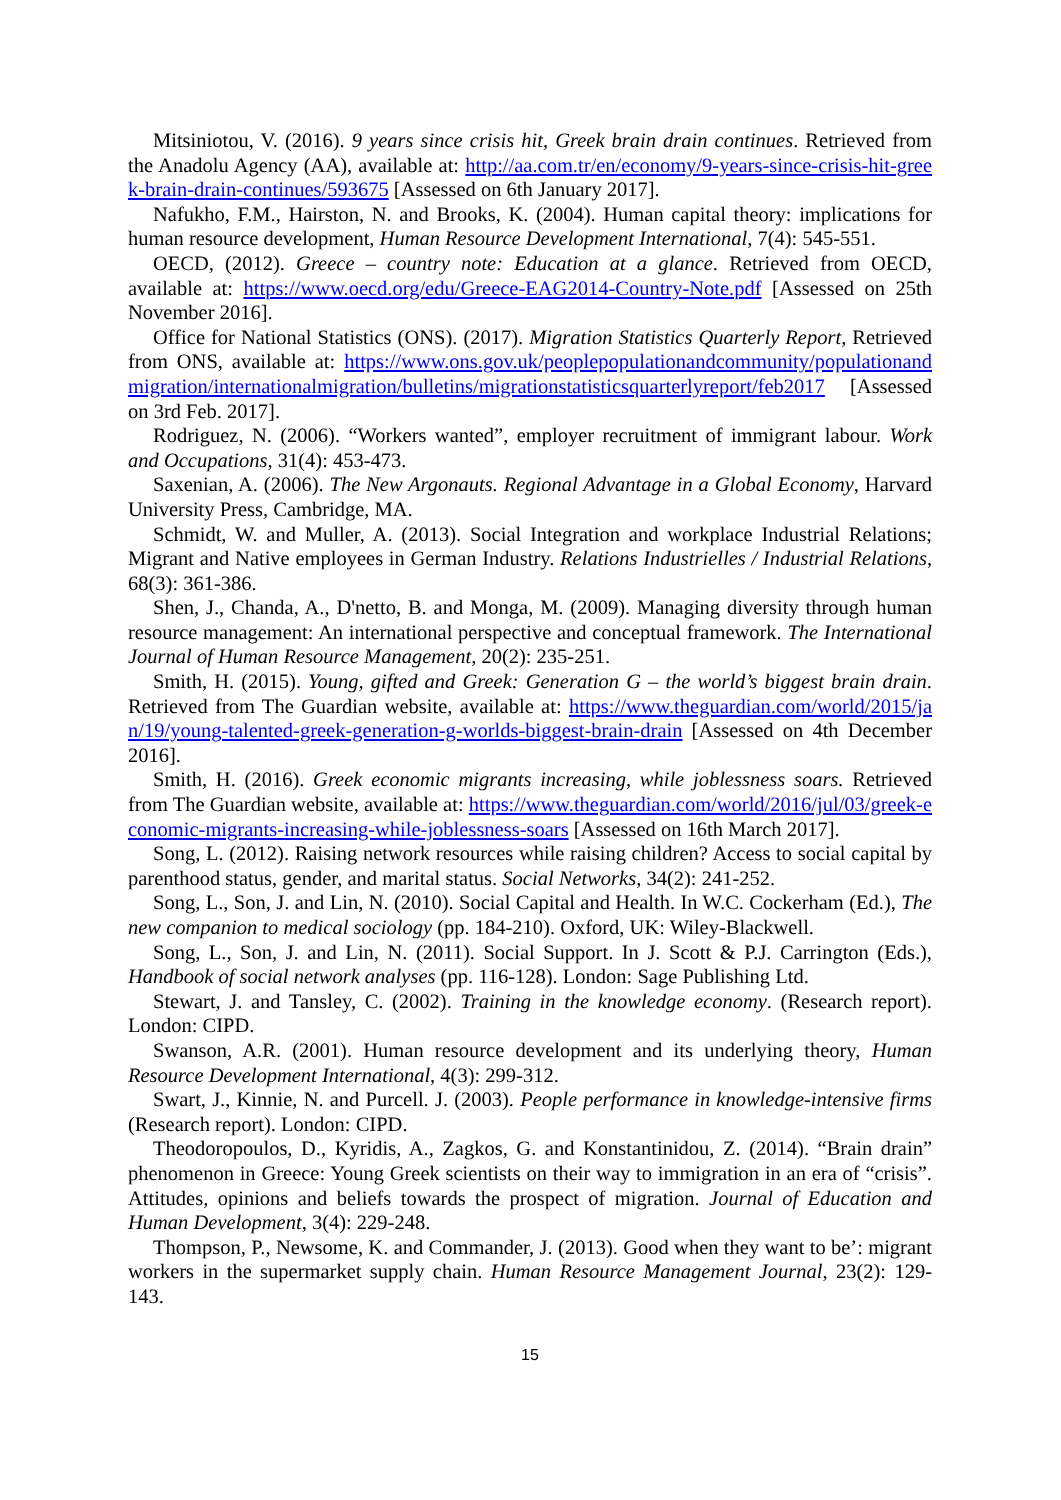Mitsiniotou, V. (2016). 9 years since crisis hit, Greek brain drain continues. Retrieved from the Anadolu Agency (AA), available at: http://aa.com.tr/en/economy/9-years-since-crisis-hit-greek-brain-drain-continues/593675 [Assessed on 6th January 2017].
Nafukho, F.M., Hairston, N. and Brooks, K. (2004). Human capital theory: implications for human resource development, Human Resource Development International, 7(4): 545-551.
OECD, (2012). Greece – country note: Education at a glance. Retrieved from OECD, available at: https://www.oecd.org/edu/Greece-EAG2014-Country-Note.pdf [Assessed on 25th November 2016].
Office for National Statistics (ONS). (2017). Migration Statistics Quarterly Report, Retrieved from ONS, available at: https://www.ons.gov.uk/peoplepopulationandcommunity/populationandmigration/internationalmigration/bulletins/migrationstatisticsquarterlyreport/feb2017 [Assessed on 3rd Feb. 2017].
Rodriguez, N. (2006). “Workers wanted”, employer recruitment of immigrant labour. Work and Occupations, 31(4): 453-473.
Saxenian, A. (2006). The New Argonauts. Regional Advantage in a Global Economy, Harvard University Press, Cambridge, MA.
Schmidt, W. and Muller, A. (2013). Social Integration and workplace Industrial Relations; Migrant and Native employees in German Industry. Relations Industrielles / Industrial Relations, 68(3): 361-386.
Shen, J., Chanda, A., D'netto, B. and Monga, M. (2009). Managing diversity through human resource management: An international perspective and conceptual framework. The International Journal of Human Resource Management, 20(2): 235-251.
Smith, H. (2015). Young, gifted and Greek: Generation G – the world’s biggest brain drain. Retrieved from The Guardian website, available at: https://www.theguardian.com/world/2015/jan/19/young-talented-greek-generation-g-worlds-biggest-brain-drain [Assessed on 4th December 2016].
Smith, H. (2016). Greek economic migrants increasing, while joblessness soars. Retrieved from The Guardian website, available at: https://www.theguardian.com/world/2016/jul/03/greek-economic-migrants-increasing-while-joblessness-soars [Assessed on 16th March 2017].
Song, L. (2012). Raising network resources while raising children? Access to social capital by parenthood status, gender, and marital status. Social Networks, 34(2): 241-252.
Song, L., Son, J. and Lin, N. (2010). Social Capital and Health. In W.C. Cockerham (Ed.), The new companion to medical sociology (pp. 184-210). Oxford, UK: Wiley-Blackwell.
Song, L., Son, J. and Lin, N. (2011). Social Support. In J. Scott & P.J. Carrington (Eds.), Handbook of social network analyses (pp. 116-128). London: Sage Publishing Ltd.
Stewart, J. and Tansley, C. (2002). Training in the knowledge economy. (Research report). London: CIPD.
Swanson, A.R. (2001). Human resource development and its underlying theory, Human Resource Development International, 4(3): 299-312.
Swart, J., Kinnie, N. and Purcell. J. (2003). People performance in knowledge-intensive firms (Research report). London: CIPD.
Theodoropoulos, D., Kyridis, A., Zagkos, G. and Konstantinidou, Z. (2014). “Brain drain” phenomenon in Greece: Young Greek scientists on their way to immigration in an era of “crisis”. Attitudes, opinions and beliefs towards the prospect of migration. Journal of Education and Human Development, 3(4): 229-248.
Thompson, P., Newsome, K. and Commander, J. (2013). Good when they want to be’: migrant workers in the supermarket supply chain. Human Resource Management Journal, 23(2): 129-143.
15